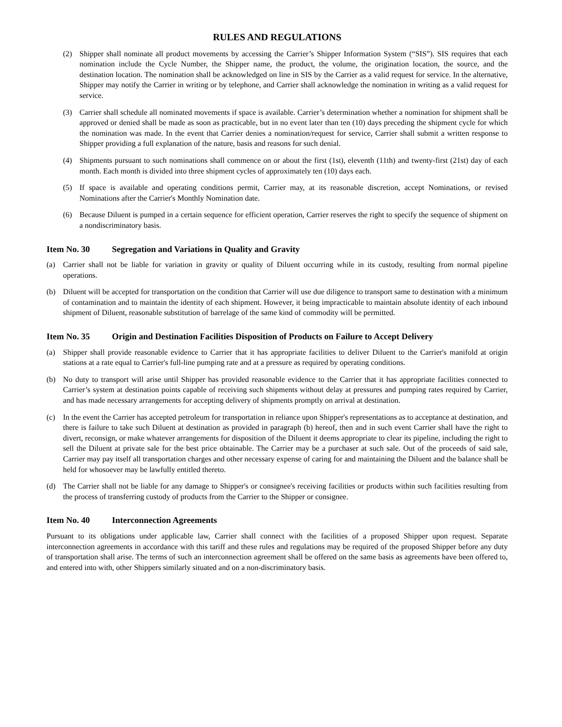RULES AND REGULATIONS
(2) Shipper shall nominate all product movements by accessing the Carrier’s Shipper Information System (“SIS”). SIS requires that each nomination include the Cycle Number, the Shipper name, the product, the volume, the origination location, the source, and the destination location. The nomination shall be acknowledged on line in SIS by the Carrier as a valid request for service. In the alternative, Shipper may notify the Carrier in writing or by telephone, and Carrier shall acknowledge the nomination in writing as a valid request for service.
(3) Carrier shall schedule all nominated movements if space is available. Carrier’s determination whether a nomination for shipment shall be approved or denied shall be made as soon as practicable, but in no event later than ten (10) days preceding the shipment cycle for which the nomination was made. In the event that Carrier denies a nomination/request for service, Carrier shall submit a written response to Shipper providing a full explanation of the nature, basis and reasons for such denial.
(4) Shipments pursuant to such nominations shall commence on or about the first (1st), eleventh (11th) and twenty-first (21st) day of each month. Each month is divided into three shipment cycles of approximately ten (10) days each.
(5) If space is available and operating conditions permit, Carrier may, at its reasonable discretion, accept Nominations, or revised Nominations after the Carrier's Monthly Nomination date.
(6) Because Diluent is pumped in a certain sequence for efficient operation, Carrier reserves the right to specify the sequence of shipment on a nondiscriminatory basis.
Item No. 30 Segregation and Variations in Quality and Gravity
(a) Carrier shall not be liable for variation in gravity or quality of Diluent occurring while in its custody, resulting from normal pipeline operations.
(b) Diluent will be accepted for transportation on the condition that Carrier will use due diligence to transport same to destination with a minimum of contamination and to maintain the identity of each shipment. However, it being impracticable to maintain absolute identity of each inbound shipment of Diluent, reasonable substitution of barrelage of the same kind of commodity will be permitted.
Item No. 35 Origin and Destination Facilities Disposition of Products on Failure to Accept Delivery
(a) Shipper shall provide reasonable evidence to Carrier that it has appropriate facilities to deliver Diluent to the Carrier's manifold at origin stations at a rate equal to Carrier's full-line pumping rate and at a pressure as required by operating conditions.
(b) No duty to transport will arise until Shipper has provided reasonable evidence to the Carrier that it has appropriate facilities connected to Carrier’s system at destination points capable of receiving such shipments without delay at pressures and pumping rates required by Carrier, and has made necessary arrangements for accepting delivery of shipments promptly on arrival at destination.
(c) In the event the Carrier has accepted petroleum for transportation in reliance upon Shipper's representations as to acceptance at destination, and there is failure to take such Diluent at destination as provided in paragraph (b) hereof, then and in such event Carrier shall have the right to divert, reconsign, or make whatever arrangements for disposition of the Diluent it deems appropriate to clear its pipeline, including the right to sell the Diluent at private sale for the best price obtainable. The Carrier may be a purchaser at such sale. Out of the proceeds of said sale, Carrier may pay itself all transportation charges and other necessary expense of caring for and maintaining the Diluent and the balance shall be held for whosoever may be lawfully entitled thereto.
(d) The Carrier shall not be liable for any damage to Shipper's or consignee's receiving facilities or products within such facilities resulting from the process of transferring custody of products from the Carrier to the Shipper or consignee.
Item No. 40 Interconnection Agreements
Pursuant to its obligations under applicable law, Carrier shall connect with the facilities of a proposed Shipper upon request. Separate interconnection agreements in accordance with this tariff and these rules and regulations may be required of the proposed Shipper before any duty of transportation shall arise. The terms of such an interconnection agreement shall be offered on the same basis as agreements have been offered to, and entered into with, other Shippers similarly situated and on a non-discriminatory basis.